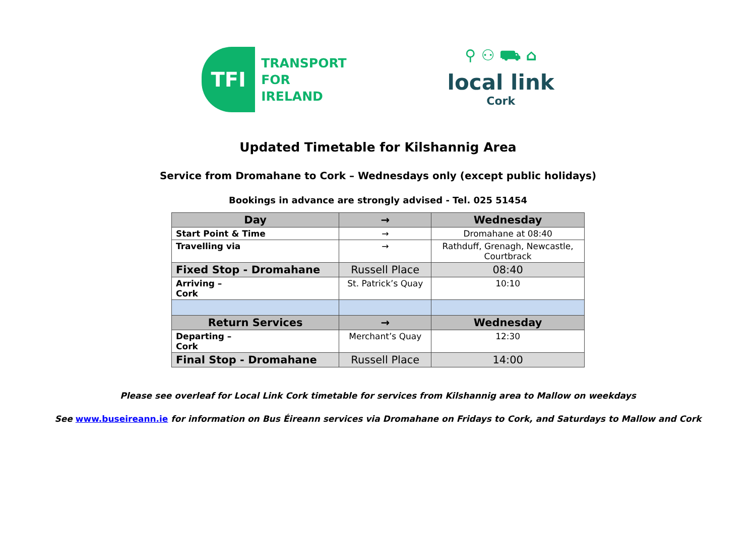TFI
TRANSPORT
FOR
IRELAND
⚲ ⚇ ⛟ ⌂
local link
Cork
Updated Timetable for Kilshannig Area
Service from Dromahane to Cork – Wednesdays only (except public holidays)
Bookings in advance are strongly advised - Tel. 025 51454
| Day | → | Wednesday |
| --- | --- | --- |
| Start Point & Time | → | Dromahane at 08:40 |
| Travelling via | → | Rathduff, Grenagh, Newcastle, Courtbrack |
| Fixed Stop - Dromahane | Russell Place | 08:40 |
| Arriving – Cork | St. Patrick’s Quay | 10:10 |
| Return Services | → | Wednesday |
| Departing – Cork | Merchant’s Quay | 12:30 |
| Final Stop - Dromahane | Russell Place | 14:00 |
Please see overleaf for Local Link Cork timetable for services from Kilshannig area to Mallow on weekdays
See www.buseireann.ie for information on Bus Éireann services via Dromahane on Fridays to Cork, and Saturdays to Mallow and Cork